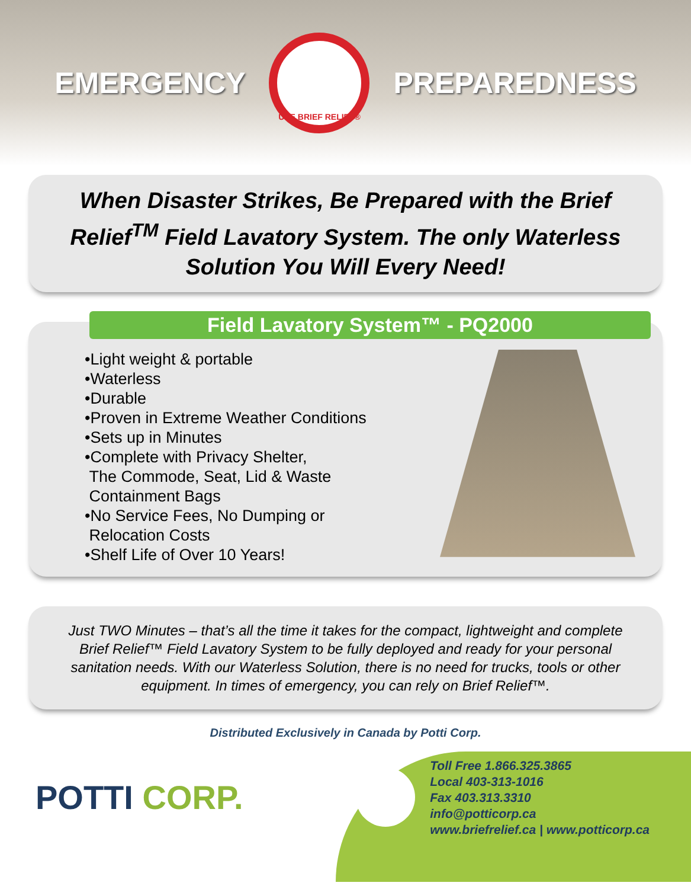EMERGENCY
USE BRIEF RELIEF®
PREPAREDNESS
When Disaster Strikes, Be Prepared with the Brief Relief<sup>TM</sup> Field Lavatory System. The only Waterless Solution You Will Every Need!
Field Lavatory System™ - PQ2000
•Light weight & portable
•Waterless
•Durable
•Proven in Extreme Weather Conditions
•Sets up in Minutes
•Complete with Privacy Shelter,
The Commode, Seat, Lid & Waste
Containment Bags
•No Service Fees, No Dumping or
Relocation Costs
•Shelf Life of Over 10 Years!
Just TWO Minutes – that’s all the time it takes for the compact, lightweight and complete Brief Relief™ Field Lavatory System to be fully deployed and ready for your personal sanitation needs. With our Waterless Solution, there is no need for trucks, tools or other equipment. In times of emergency, you can rely on Brief Relief™.
Distributed Exclusively in Canada by Potti Corp.
POTTI CORP.
Toll Free 1.866.325.3865
Local 403-313-1016
Fax 403.313.3310
info@potticorp.ca
www.briefrelief.ca | www.potticorp.ca